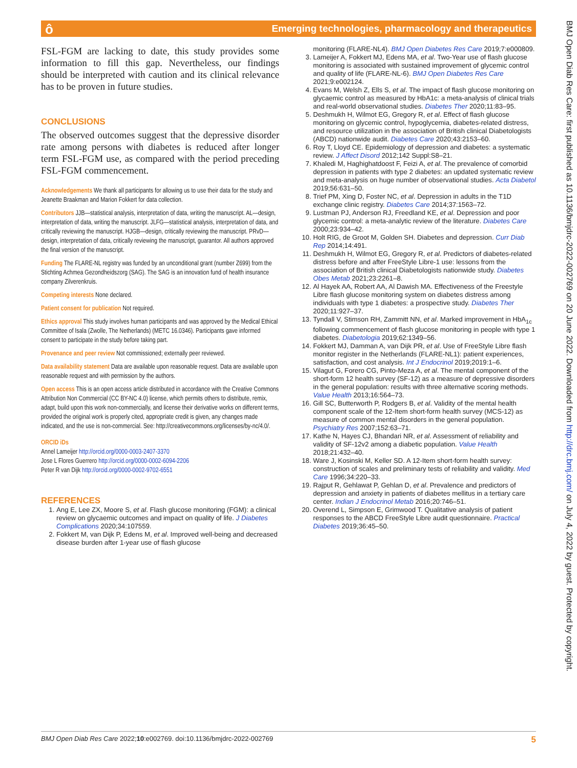Emerging technologies, pharmacology and therapeutics ô
FSL-FGM are lacking to date, this study provides some information to fill this gap. Nevertheless, our findings should be interpreted with caution and its clinical relevance has to be proven in future studies.
CONCLUSIONS
The observed outcomes suggest that the depressive disorder rate among persons with diabetes is reduced after longer term FSL-FGM use, as compared with the period preceding FSL-FGM commencement.
Acknowledgements We thank all participants for allowing us to use their data for the study and Jeanette Braakman and Marion Fokkert for data collection.
Contributors JJB—statistical analysis, interpretation of data, writing the manuscript. AL—design, interpretation of data, writing the manuscript. JLFG—statistical analysis, interpretation of data, and critically reviewing the manuscript. HJGB—design, critically reviewing the manuscript. PRvD—design, interpretation of data, critically reviewing the manuscript, guarantor. All authors approved the final version of the manuscript.
Funding The FLARE-NL registry was funded by an unconditional grant (number Z699) from the Stichting Achmea Gezondheidszorg (SAG). The SAG is an innovation fund of health insurance company Zilverenkruis.
Competing interests None declared.
Patient consent for publication Not required.
Ethics approval This study involves human participants and was approved by the Medical Ethical Committee of Isala (Zwolle, The Netherlands) (METC 16.0346). Participants gave informed consent to participate in the study before taking part.
Provenance and peer review Not commissioned; externally peer reviewed.
Data availability statement Data are available upon reasonable request. Data are available upon reasonable request and with permission by the authors.
Open access This is an open access article distributed in accordance with the Creative Commons Attribution Non Commercial (CC BY-NC 4.0) license, which permits others to distribute, remix, adapt, build upon this work non-commercially, and license their derivative works on different terms, provided the original work is properly cited, appropriate credit is given, any changes made indicated, and the use is non-commercial. See: http://creativecommons.org/licenses/by-nc/4.0/.
ORCID iDs
Annel Lameijer http://orcid.org/0000-0003-2407-3370
Jose L Flores Guerrero http://orcid.org/0000-0002-6094-2206
Peter R van Dijk http://orcid.org/0000-0002-9702-6551
REFERENCES
1. Ang E, Lee ZX, Moore S, et al. Flash glucose monitoring (FGM): a clinical review on glycaemic outcomes and impact on quality of life. J Diabetes Complications 2020;34:107559.
2. Fokkert M, van Dijk P, Edens M, et al. Improved well-being and decreased disease burden after 1-year use of flash glucose
monitoring (FLARE-NL4). BMJ Open Diabetes Res Care 2019;7:e000809.
3. Lameijer A, Fokkert MJ, Edens MA, et al. Two-Year use of flash glucose monitoring is associated with sustained improvement of glycemic control and quality of life (FLARE-NL-6). BMJ Open Diabetes Res Care 2021;9:e002124.
4. Evans M, Welsh Z, Ells S, et al. The impact of flash glucose monitoring on glycaemic control as measured by HbA1c: a meta-analysis of clinical trials and real-world observational studies. Diabetes Ther 2020;11:83–95.
5. Deshmukh H, Wilmot EG, Gregory R, et al. Effect of flash glucose monitoring on glycemic control, hypoglycemia, diabetes-related distress, and resource utilization in the association of British clinical Diabetologists (ABCD) nationwide audit. Diabetes Care 2020;43:2153–60.
6. Roy T, Lloyd CE. Epidemiology of depression and diabetes: a systematic review. J Affect Disord 2012;142 Suppl:S8–21.
7. Khaledi M, Haghighatdoost F, Feizi A, et al. The prevalence of comorbid depression in patients with type 2 diabetes: an updated systematic review and meta-analysis on huge number of observational studies. Acta Diabetol 2019;56:631–50.
8. Trief PM, Xing D, Foster NC, et al. Depression in adults in the T1D exchange clinic registry. Diabetes Care 2014;37:1563–72.
9. Lustman PJ, Anderson RJ, Freedland KE, et al. Depression and poor glycemic control: a meta-analytic review of the literature. Diabetes Care 2000;23:934–42.
10. Holt RIG, de Groot M, Golden SH. Diabetes and depression. Curr Diab Rep 2014;14:491.
11. Deshmukh H, Wilmot EG, Gregory R, et al. Predictors of diabetes-related distress before and after FreeStyle Libre-1 use: lessons from the association of British clinical Diabetologists nationwide study. Diabetes Obes Metab 2021;23:2261–8.
12. Al Hayek AA, Robert AA, Al Dawish MA. Effectiveness of the Freestyle Libre flash glucose monitoring system on diabetes distress among individuals with type 1 diabetes: a prospective study. Diabetes Ther 2020;11:927–37.
13. Tyndall V, Stimson RH, Zammitt NN, et al. Marked improvement in HbA<sub>1c</sub> following commencement of flash glucose monitoring in people with type 1 diabetes. Diabetologia 2019;62:1349–56.
14. Fokkert MJ, Damman A, van Dijk PR, et al. Use of FreeStyle Libre flash monitor register in the Netherlands (FLARE-NL1): patient experiences, satisfaction, and cost analysis. Int J Endocrinol 2019;2019:1–6.
15. Vilagut G, Forero CG, Pinto-Meza A, et al. The mental component of the short-form 12 health survey (SF-12) as a measure of depressive disorders in the general population: results with three alternative scoring methods. Value Health 2013;16:564–73.
16. Gill SC, Butterworth P, Rodgers B, et al. Validity of the mental health component scale of the 12-Item short-form health survey (MCS-12) as measure of common mental disorders in the general population. Psychiatry Res 2007;152:63–71.
17. Kathe N, Hayes CJ, Bhandari NR, et al. Assessment of reliability and validity of SF-12v2 among a diabetic population. Value Health 2018;21:432–40.
18. Ware J, Kosinski M, Keller SD. A 12-Item short-form health survey: construction of scales and preliminary tests of reliability and validity. Med Care 1996;34:220–33.
19. Rajput R, Gehlawat P, Gehlan D, et al. Prevalence and predictors of depression and anxiety in patients of diabetes mellitus in a tertiary care center. Indian J Endocrinol Metab 2016;20:746–51.
20. Overend L, Simpson E, Grimwood T. Qualitative analysis of patient responses to the ABCD FreeStyle Libre audit questionnaire. Practical Diabetes 2019;36:45–50.
BMJ Open Diab Res Care: first published as 10.1136/bmjdrc-2022-002769 on 20 June 2022. Downloaded from http://drc.bmj.com/ on July 4, 2022 by guest. Protected by copyright.
BMJ Open Diab Res Care 2022;10:e002769. doi:10.1136/bmjdrc-2022-002769 5